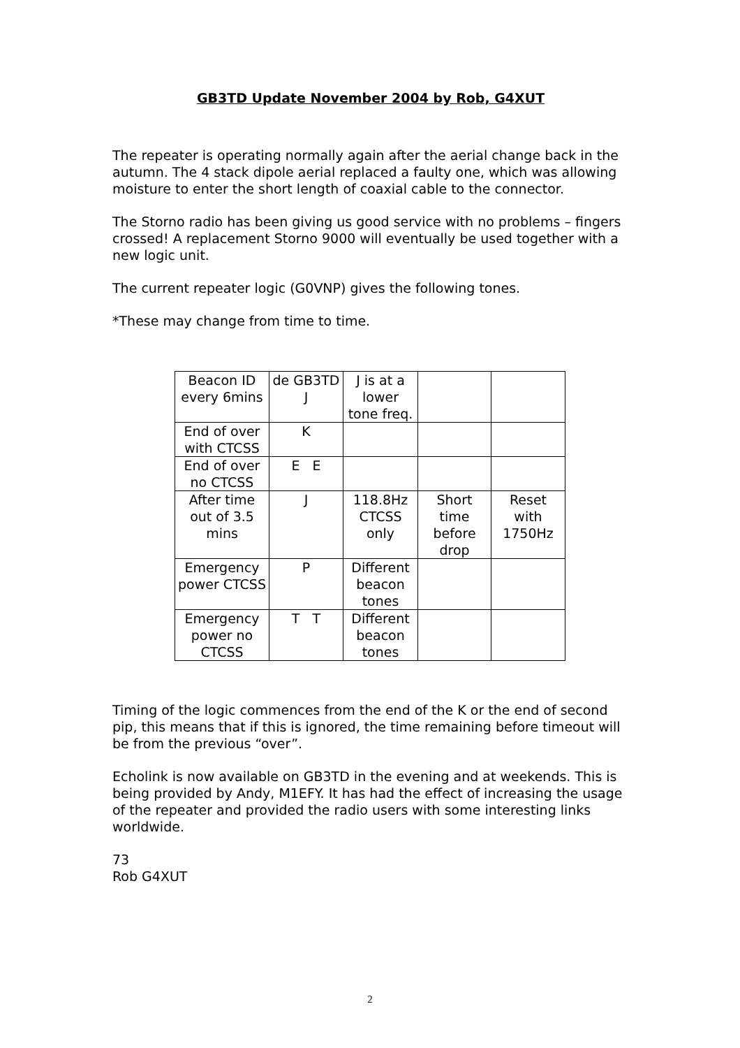GB3TD Update November 2004 by Rob, G4XUT
The repeater is operating normally again after the aerial change back in the autumn. The 4 stack dipole aerial replaced a faulty one, which was allowing moisture to enter the short length of coaxial cable to the connector.
The Storno radio has been giving us good service with no problems – fingers crossed! A replacement Storno 9000 will eventually be used together with a new logic unit.
The current repeater logic (G0VNP) gives the following tones.
*These may change from time to time.
| Beacon ID every 6mins | de GB3TD J | J is at a lower tone freq. | | |
| End of over with CTCSS | K | | | |
| End of over no CTCSS | E E | | | |
| After time out of 3.5 mins | J | 118.8Hz CTCSS only | Short time before drop | Reset with 1750Hz |
| Emergency power CTCSS | P | Different beacon tones | | |
| Emergency power no CTCSS | T T | Different beacon tones | | |
Timing of the logic commences from the end of the K or the end of second pip, this means that if this is ignored, the time remaining before timeout will be from the previous “over”.
Echolink is now available on GB3TD in the evening and at weekends. This is being provided by Andy, M1EFY. It has had the effect of increasing the usage of the repeater and provided the radio users with some interesting links worldwide.
73
Rob G4XUT
2